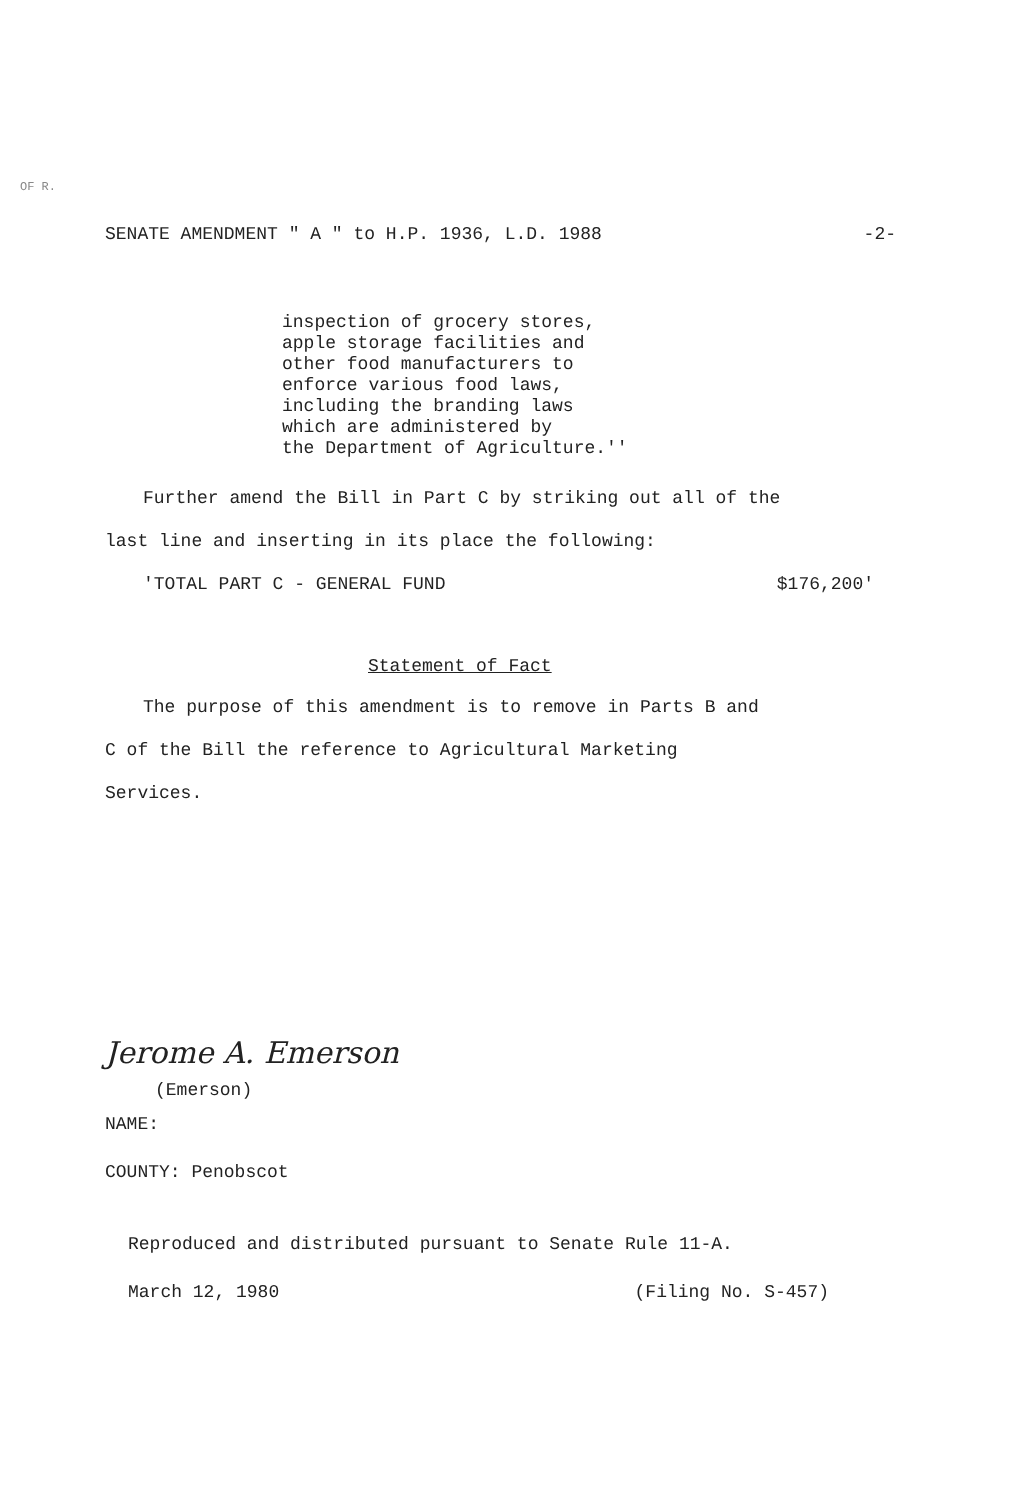OF R.
SENATE AMENDMENT " A " to H.P. 1936, L.D. 1988 -2-
inspection of grocery stores,
apple storage facilities and
other food manufacturers to
enforce various food laws,
including the branding laws
which are administered by
the Department of Agriculture.''
Further amend the Bill in Part C by striking out all of the
last line and inserting in its place the following:
'TOTAL PART C - GENERAL FUND $176,200'
Statement of Fact
The purpose of this amendment is to remove in Parts B and
C of the Bill the reference to Agricultural Marketing
Services.
Jerome A. Emerson
(Emerson)
NAME:
COUNTY: Penobscot
Reproduced and distributed pursuant to Senate Rule 11-A.
March 12, 1980 (Filing No. S-457)